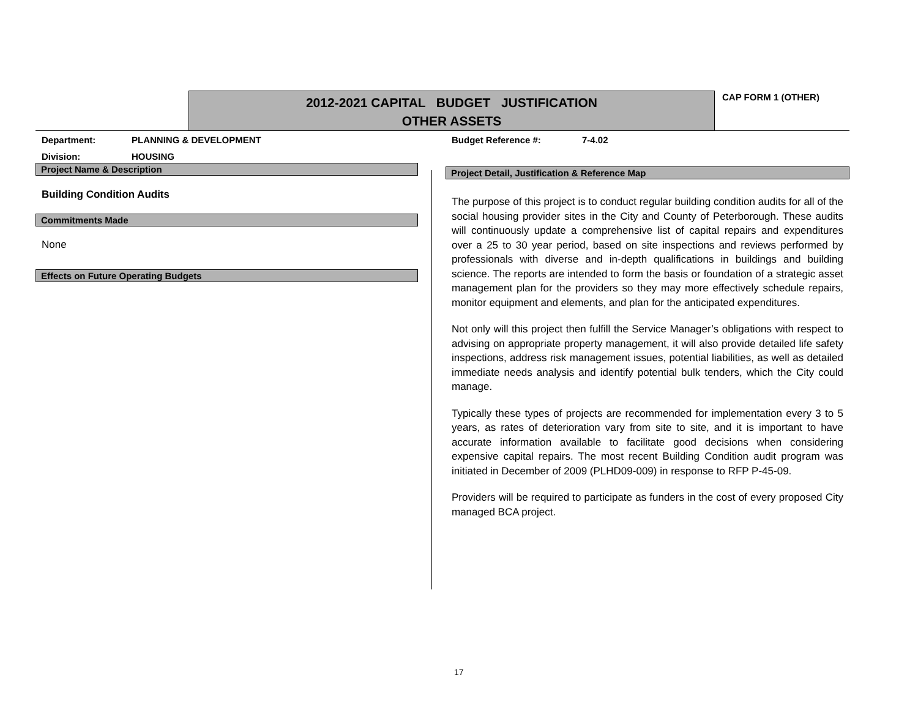2012-2021 CAPITAL BUDGET JUSTIFICATION
OTHER ASSETS
CAP FORM 1 (OTHER)
Department: PLANNING & DEVELOPMENT
Division: HOUSING
Project Name & Description
Building Condition Audits
Commitments Made
None
Effects on Future Operating Budgets
Budget Reference #: 7-4.02
Project Detail, Justification & Reference Map
The purpose of this project is to conduct regular building condition audits for all of the social housing provider sites in the City and County of Peterborough. These audits will continuously update a comprehensive list of capital repairs and expenditures over a 25 to 30 year period, based on site inspections and reviews performed by professionals with diverse and in-depth qualifications in buildings and building science. The reports are intended to form the basis or foundation of a strategic asset management plan for the providers so they may more effectively schedule repairs, monitor equipment and elements, and plan for the anticipated expenditures.
Not only will this project then fulfill the Service Manager’s obligations with respect to advising on appropriate property management, it will also provide detailed life safety inspections, address risk management issues, potential liabilities, as well as detailed immediate needs analysis and identify potential bulk tenders, which the City could manage.
Typically these types of projects are recommended for implementation every 3 to 5 years, as rates of deterioration vary from site to site, and it is important to have accurate information available to facilitate good decisions when considering expensive capital repairs. The most recent Building Condition audit program was initiated in December of 2009 (PLHD09-009) in response to RFP P-45-09.
Providers will be required to participate as funders in the cost of every proposed City managed BCA project.
17